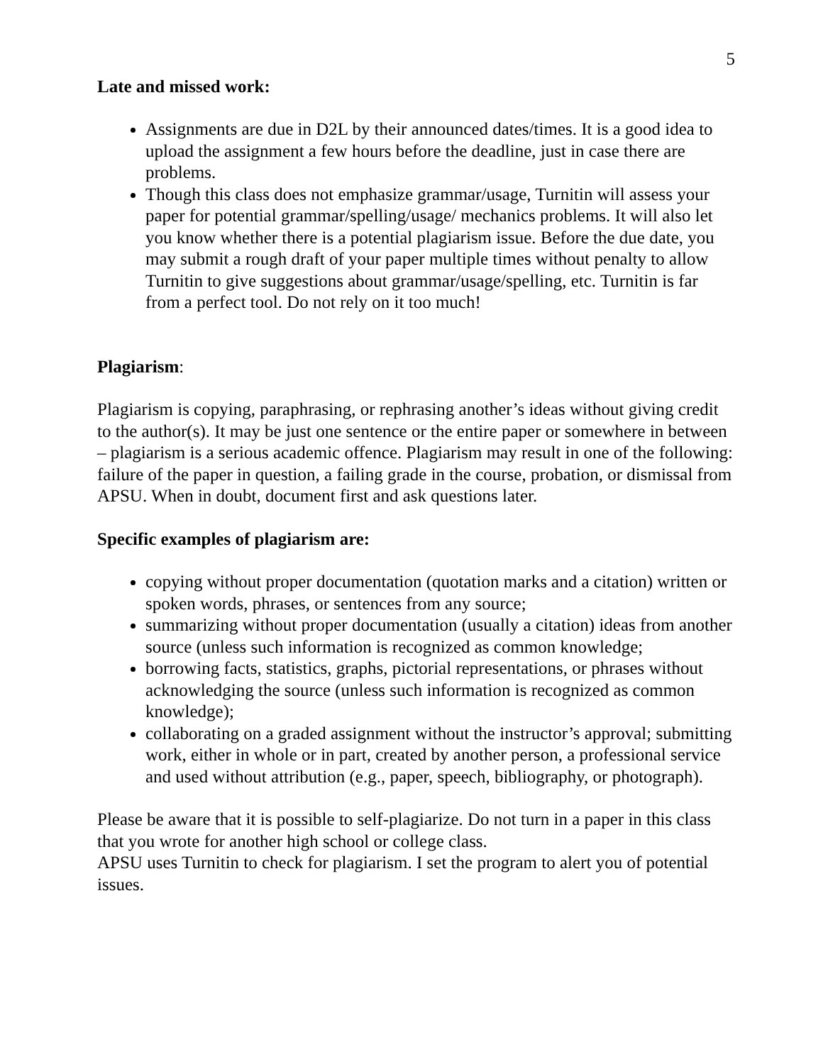5
Late and missed work:
Assignments are due in D2L by their announced dates/times. It is a good idea to upload the assignment a few hours before the deadline, just in case there are problems.
Though this class does not emphasize grammar/usage, Turnitin will assess your paper for potential grammar/spelling/usage/ mechanics problems. It will also let you know whether there is a potential plagiarism issue. Before the due date, you may submit a rough draft of your paper multiple times without penalty to allow Turnitin to give suggestions about grammar/usage/spelling, etc. Turnitin is far from a perfect tool. Do not rely on it too much!
Plagiarism:
Plagiarism is copying, paraphrasing, or rephrasing another’s ideas without giving credit to the author(s). It may be just one sentence or the entire paper or somewhere in between – plagiarism is a serious academic offence. Plagiarism may result in one of the following: failure of the paper in question, a failing grade in the course, probation, or dismissal from APSU. When in doubt, document first and ask questions later.
Specific examples of plagiarism are:
copying without proper documentation (quotation marks and a citation) written or spoken words, phrases, or sentences from any source;
summarizing without proper documentation (usually a citation) ideas from another source (unless such information is recognized as common knowledge;
borrowing facts, statistics, graphs, pictorial representations, or phrases without acknowledging the source (unless such information is recognized as common knowledge);
collaborating on a graded assignment without the instructor’s approval; submitting work, either in whole or in part, created by another person, a professional service and used without attribution (e.g., paper, speech, bibliography, or photograph).
Please be aware that it is possible to self-plagiarize. Do not turn in a paper in this class that you wrote for another high school or college class.
APSU uses Turnitin to check for plagiarism. I set the program to alert you of potential issues.